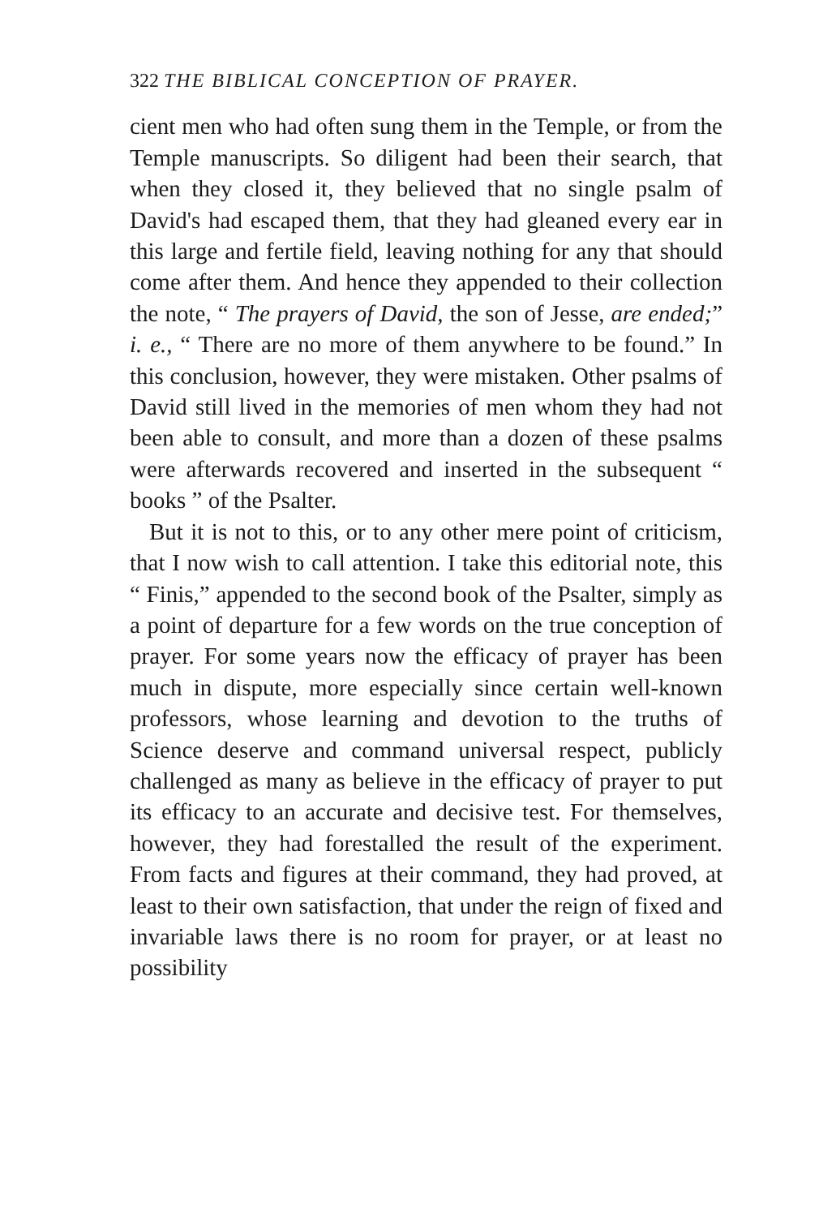322 THE BIBLICAL CONCEPTION OF PRAYER.
cient men who had often sung them in the Temple, or from the Temple manuscripts. So diligent had been their search, that when they closed it, they believed that no single psalm of David's had escaped them, that they had gleaned every ear in this large and fertile field, leaving nothing for any that should come after them. And hence they appended to their collection the note, “ The prayers of David, the son of Jesse, are ended;” i. e., “ There are no more of them anywhere to be found.” In this conclusion, however, they were mistaken. Other psalms of David still lived in the memories of men whom they had not been able to consult, and more than a dozen of these psalms were afterwards recovered and inserted in the subsequent “ books ” of the Psalter.
But it is not to this, or to any other mere point of criticism, that I now wish to call attention. I take this editorial note, this “ Finis,” appended to the second book of the Psalter, simply as a point of departure for a few words on the true conception of prayer. For some years now the efficacy of prayer has been much in dispute, more especially since certain well-known professors, whose learning and devotion to the truths of Science deserve and command universal respect, publicly challenged as many as believe in the efficacy of prayer to put its efficacy to an accurate and decisive test. For themselves, however, they had forestalled the result of the experiment. From facts and figures at their command, they had proved, at least to their own satisfaction, that under the reign of fixed and invariable laws there is no room for prayer, or at least no possibility